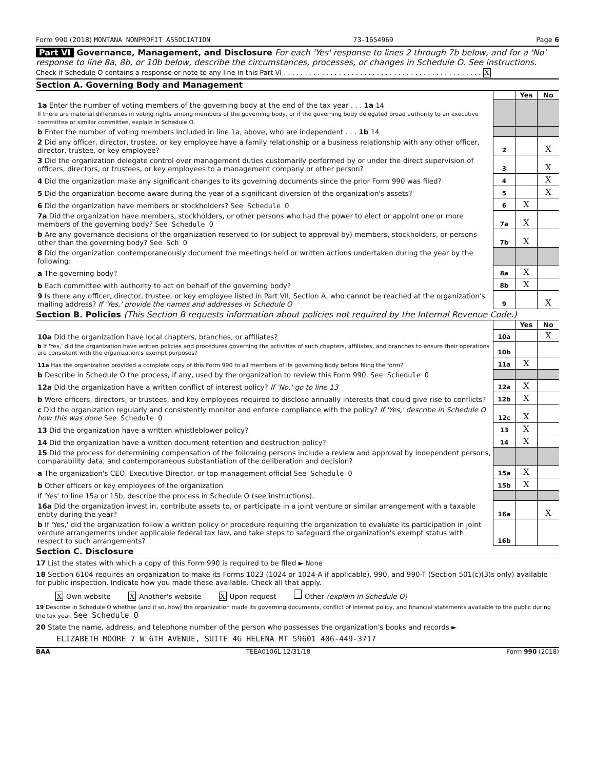Form 990 (2018) MONTANA NONPROFIT ASSOCIATION 73-1654969 Page 6
Part VI Governance, Management, and Disclosure For each 'Yes' response to lines 2 through 7b below, and for a 'No' response to line 8a, 8b, or 10b below, describe the circumstances, processes, or changes in Schedule O. See instructions.
Check if Schedule O contains a response or note to any line in this Part VI . . . . . . . . . . . . . . . . . . . . . . . . . . . . . . . . . . . . . . . . . . . . . . . X
Section A. Governing Body and Management
| | | Yes | No |
| 1a Enter the number of voting members of the governing body at the end of the tax year . . . 1a 14 If there are material differences in voting rights among members of the governing body, or if the governing body delegated broad authority to an executive committee or similar committee, explain in Schedule O. | | | |
| b Enter the number of voting members included in line 1a, above, who are independent . . . 1b 14 | | | |
| 2 Did any officer, director, trustee, or key employee have a family relationship or a business relationship with any other officer, director, trustee, or key employee? | 2 | | X |
| 3 Did the organization delegate control over management duties customarily performed by or under the direct supervision of officers, directors, or trustees, or key employees to a management company or other person? | 3 | | X |
| 4 Did the organization make any significant changes to its governing documents since the prior Form 990 was filed? | 4 | | X |
| 5 Did the organization become aware during the year of a significant diversion of the organization's assets? | 5 | | X |
| 6 Did the organization have members or stockholders? See Schedule O | 6 | X | |
| 7a Did the organization have members, stockholders, or other persons who had the power to elect or appoint one or more members of the governing body? See Schedule O | 7a | X | |
| b Are any governance decisions of the organization reserved to (or subject to approval by) members, stockholders, or persons other than the governing body? See Sch O | 7b | X | |
| 8 Did the organization contemporaneously document the meetings held or written actions undertaken during the year by the following: | | | |
| a The governing body? | 8a | X | |
| b Each committee with authority to act on behalf of the governing body? | 8b | X | |
| 9 Is there any officer, director, trustee, or key employee listed in Part VII, Section A, who cannot be reached at the organization's mailing address? If 'Yes,' provide the names and addresses in Schedule O | 9 | | X |
Section B. Policies (This Section B requests information about policies not required by the Internal Revenue Code.)
| | | Yes | No |
| 10a Did the organization have local chapters, branches, or affiliates? | 10a | | X |
| b If 'Yes,' did the organization have written policies and procedures governing the activities of such chapters, affiliates, and branches to ensure their operations are consistent with the organization's exempt purposes? | 10b | | |
| 11a Has the organization provided a complete copy of this Form 990 to all members of its governing body before filing the form? | 11a | X | |
| b Describe in Schedule O the process, if any, used by the organization to review this Form 990. See Schedule O | | | |
| 12a Did the organization have a written conflict of interest policy? If 'No,' go to line 13 | 12a | X | |
| b Were officers, directors, or trustees, and key employees required to disclose annually interests that could give rise to conflicts? | 12b | X | |
| c Did the organization regularly and consistently monitor and enforce compliance with the policy? If 'Yes,' describe in Schedule O how this was done See Schedule O | 12c | X | |
| 13 Did the organization have a written whistleblower policy? | 13 | X | |
| 14 Did the organization have a written document retention and destruction policy? | 14 | X | |
| 15 Did the process for determining compensation of the following persons include a review and approval by independent persons, comparability data, and contemporaneous substantiation of the deliberation and decision? | | | |
| a The organization's CEO, Executive Director, or top management official See Schedule O | 15a | X | |
| b Other officers or key employees of the organization | 15b | X | |
| If 'Yes' to line 15a or 15b, describe the process in Schedule O (see instructions). | | | |
| 16a Did the organization invest in, contribute assets to, or participate in a joint venture or similar arrangement with a taxable entity during the year? | 16a | | X |
| b If 'Yes,' did the organization follow a written policy or procedure requiring the organization to evaluate its participation in joint venture arrangements under applicable federal tax law, and take steps to safeguard the organization's exempt status with respect to such arrangements? | 16b | | |
Section C. Disclosure
17 List the states with which a copy of this Form 990 is required to be filed ► None
18 Section 6104 requires an organization to make its Forms 1023 (1024 or 1024-A if applicable), 990, and 990-T (Section 501(c)(3)s only) available for public inspection. Indicate how you made these available. Check all that apply.
X Own website X Another's website X Upon request Other (explain in Schedule O)
19 Describe in Schedule O whether (and if so, how) the organization made its governing documents, conflict of interest policy, and financial statements available to the public during the tax year. See Schedule O
20 State the name, address, and telephone number of the person who possesses the organization's books and records ►
ELIZABETH MOORE 7 W 6TH AVENUE, SUITE 4G HELENA MT 59601 406-449-3717
BAA TEEA0106L 12/31/18 Form 990 (2018)